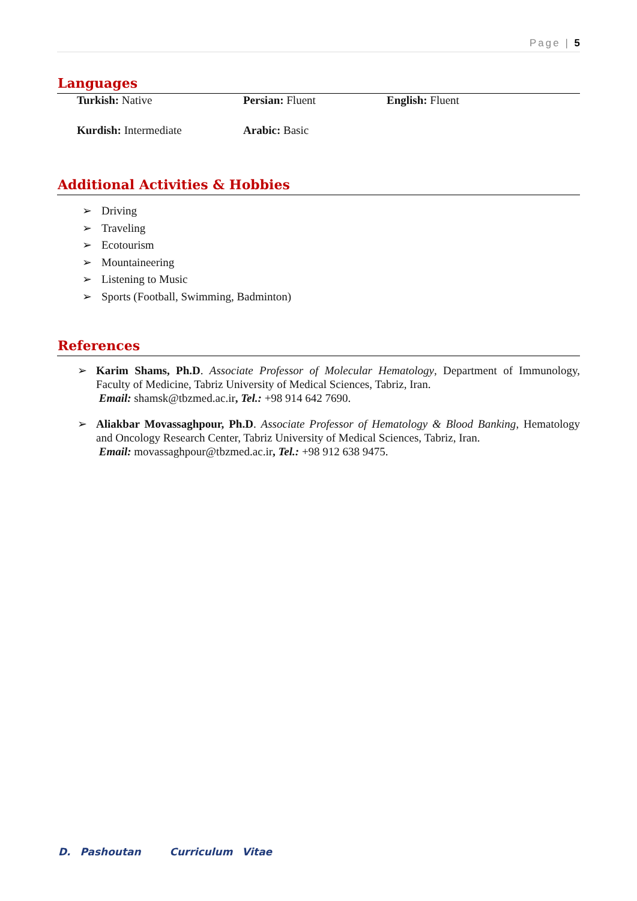Page | 5
Languages
Turkish: Native
Persian: Fluent
English: Fluent
Kurdish: Intermediate
Arabic: Basic
Additional Activities & Hobbies
➢ Driving
➢ Traveling
➢ Ecotourism
➢ Mountaineering
➢ Listening to Music
➢ Sports (Football, Swimming, Badminton)
References
➢ Karim Shams, Ph.D. Associate Professor of Molecular Hematology, Department of Immunology, Faculty of Medicine, Tabriz University of Medical Sciences, Tabriz, Iran.
Email: shamsk@tbzmed.ac.ir, Tel.: +98 914 642 7690.
➢ Aliakbar Movassaghpour, Ph.D. Associate Professor of Hematology & Blood Banking, Hematology and Oncology Research Center, Tabriz University of Medical Sciences, Tabriz, Iran.
Email: movassaghpour@tbzmed.ac.ir, Tel.: +98 912 638 9475.
D. Pashoutan Curriculum Vitae